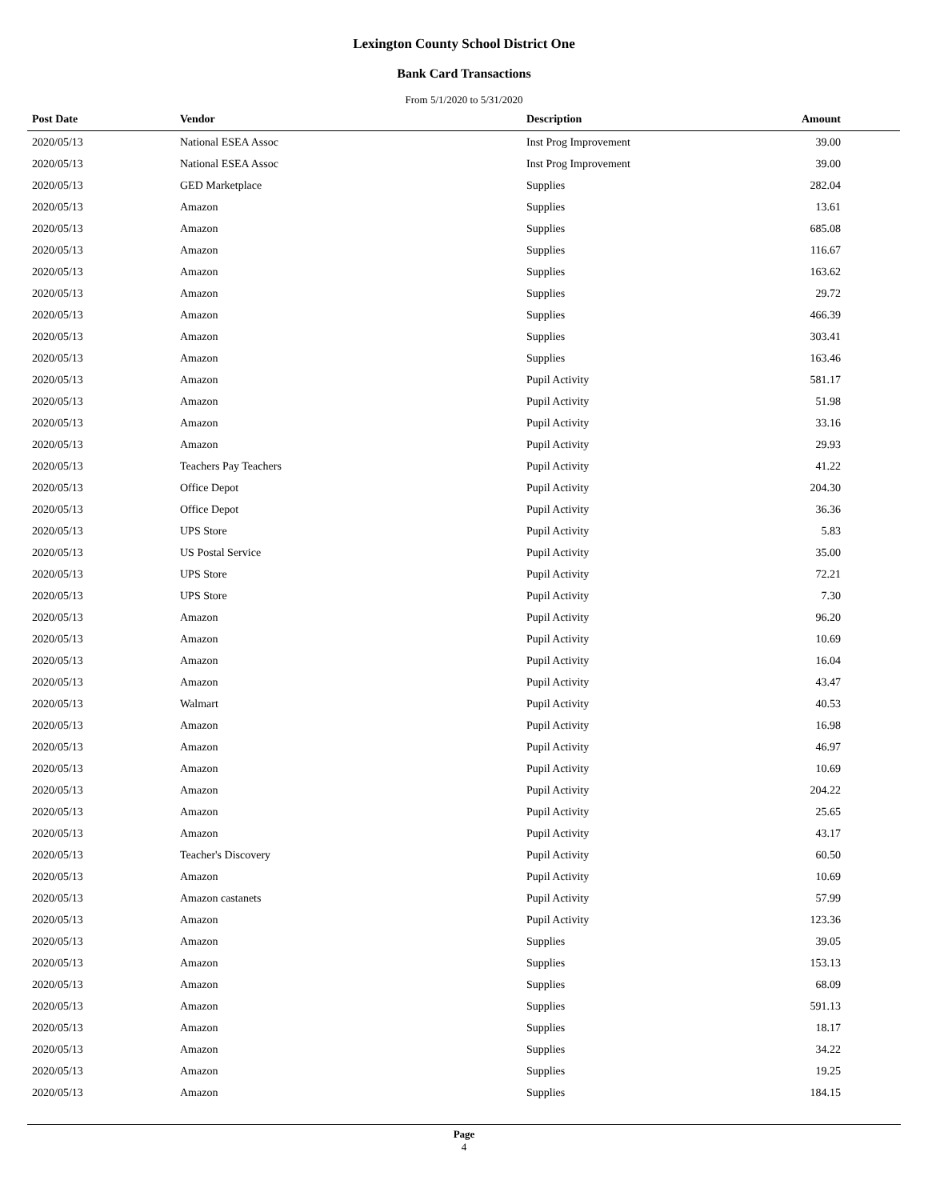Lexington County School District One
Bank Card Transactions
From 5/1/2020 to 5/31/2020
| Post Date | Vendor | Description | Amount |
| --- | --- | --- | --- |
| 2020/05/13 | National ESEA Assoc | Inst Prog Improvement | 39.00 |
| 2020/05/13 | National ESEA Assoc | Inst Prog Improvement | 39.00 |
| 2020/05/13 | GED Marketplace | Supplies | 282.04 |
| 2020/05/13 | Amazon | Supplies | 13.61 |
| 2020/05/13 | Amazon | Supplies | 685.08 |
| 2020/05/13 | Amazon | Supplies | 116.67 |
| 2020/05/13 | Amazon | Supplies | 163.62 |
| 2020/05/13 | Amazon | Supplies | 29.72 |
| 2020/05/13 | Amazon | Supplies | 466.39 |
| 2020/05/13 | Amazon | Supplies | 303.41 |
| 2020/05/13 | Amazon | Supplies | 163.46 |
| 2020/05/13 | Amazon | Pupil Activity | 581.17 |
| 2020/05/13 | Amazon | Pupil Activity | 51.98 |
| 2020/05/13 | Amazon | Pupil Activity | 33.16 |
| 2020/05/13 | Amazon | Pupil Activity | 29.93 |
| 2020/05/13 | Teachers Pay Teachers | Pupil Activity | 41.22 |
| 2020/05/13 | Office Depot | Pupil Activity | 204.30 |
| 2020/05/13 | Office Depot | Pupil Activity | 36.36 |
| 2020/05/13 | UPS Store | Pupil Activity | 5.83 |
| 2020/05/13 | US Postal Service | Pupil Activity | 35.00 |
| 2020/05/13 | UPS Store | Pupil Activity | 72.21 |
| 2020/05/13 | UPS Store | Pupil Activity | 7.30 |
| 2020/05/13 | Amazon | Pupil Activity | 96.20 |
| 2020/05/13 | Amazon | Pupil Activity | 10.69 |
| 2020/05/13 | Amazon | Pupil Activity | 16.04 |
| 2020/05/13 | Amazon | Pupil Activity | 43.47 |
| 2020/05/13 | Walmart | Pupil Activity | 40.53 |
| 2020/05/13 | Amazon | Pupil Activity | 16.98 |
| 2020/05/13 | Amazon | Pupil Activity | 46.97 |
| 2020/05/13 | Amazon | Pupil Activity | 10.69 |
| 2020/05/13 | Amazon | Pupil Activity | 204.22 |
| 2020/05/13 | Amazon | Pupil Activity | 25.65 |
| 2020/05/13 | Amazon | Pupil Activity | 43.17 |
| 2020/05/13 | Teacher's Discovery | Pupil Activity | 60.50 |
| 2020/05/13 | Amazon | Pupil Activity | 10.69 |
| 2020/05/13 | Amazon castanets | Pupil Activity | 57.99 |
| 2020/05/13 | Amazon | Pupil Activity | 123.36 |
| 2020/05/13 | Amazon | Supplies | 39.05 |
| 2020/05/13 | Amazon | Supplies | 153.13 |
| 2020/05/13 | Amazon | Supplies | 68.09 |
| 2020/05/13 | Amazon | Supplies | 591.13 |
| 2020/05/13 | Amazon | Supplies | 18.17 |
| 2020/05/13 | Amazon | Supplies | 34.22 |
| 2020/05/13 | Amazon | Supplies | 19.25 |
| 2020/05/13 | Amazon | Supplies | 184.15 |
Page
4